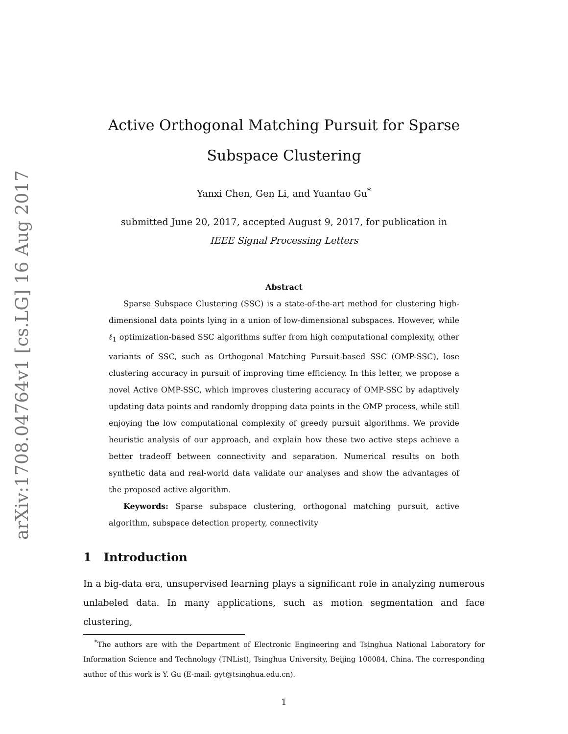arXiv:1708.04764v1 [cs.LG] 16 Aug 2017
Active Orthogonal Matching Pursuit for Sparse Subspace Clustering
Yanxi Chen, Gen Li, and Yuantao Gu<sup>*</sup>
submitted June 20, 2017, accepted August 9, 2017, for publication in
IEEE Signal Processing Letters
Abstract
Sparse Subspace Clustering (SSC) is a state-of-the-art method for clustering high-dimensional data points lying in a union of low-dimensional subspaces. However, while ℓ<sub>1</sub> optimization-based SSC algorithms suffer from high computational complexity, other variants of SSC, such as Orthogonal Matching Pursuit-based SSC (OMP-SSC), lose clustering accuracy in pursuit of improving time efficiency. In this letter, we propose a novel Active OMP-SSC, which improves clustering accuracy of OMP-SSC by adaptively updating data points and randomly dropping data points in the OMP process, while still enjoying the low computational complexity of greedy pursuit algorithms. We provide heuristic analysis of our approach, and explain how these two active steps achieve a better tradeoff between connectivity and separation. Numerical results on both synthetic data and real-world data validate our analyses and show the advantages of the proposed active algorithm.
Keywords: Sparse subspace clustering, orthogonal matching pursuit, active algorithm, subspace detection property, connectivity
1 Introduction
In a big-data era, unsupervised learning plays a significant role in analyzing numerous unlabeled data. In many applications, such as motion segmentation and face clustering,
<sup>*</sup> The authors are with the Department of Electronic Engineering and Tsinghua National Laboratory for Information Science and Technology (TNList), Tsinghua University, Beijing 100084, China. The corresponding author of this work is Y. Gu (E-mail: gyt@tsinghua.edu.cn).
1